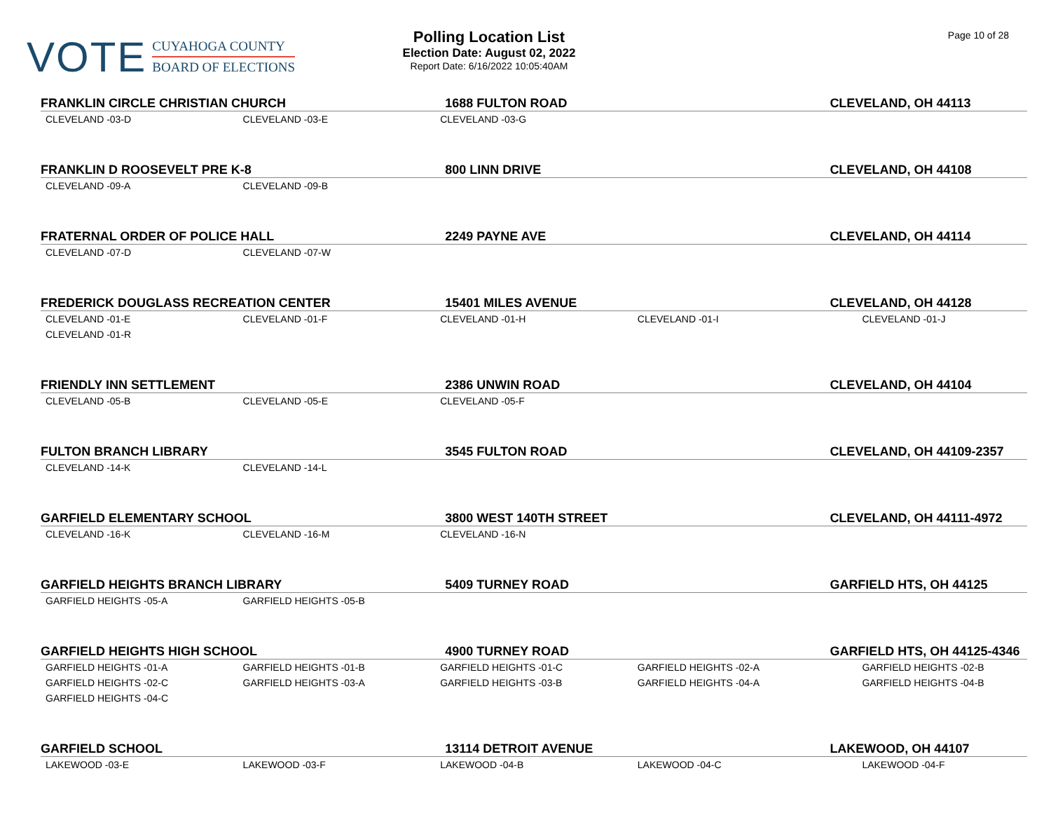VOTE
CUYAHOGA COUNTY
BOARD OF ELECTIONS
Polling Location List
Election Date: August 02, 2022
Report Date: 6/16/2022 10:05:40AM
Page 10 of 28
| FRANKLIN CIRCLE CHRISTIAN CHURCH | | 1688 FULTON ROAD | | CLEVELAND, OH 44113 |
| --- | --- | --- | --- | --- |
| CLEVELAND -03-D | CLEVELAND -03-E | CLEVELAND -03-G | | |
| FRANKLIN D ROOSEVELT PRE K-8 | | 800 LINN DRIVE | | CLEVELAND, OH 44108 |
| CLEVELAND -09-A | CLEVELAND -09-B | | | |
| FRATERNAL ORDER OF POLICE HALL | | 2249 PAYNE AVE | | CLEVELAND, OH 44114 |
| CLEVELAND -07-D | CLEVELAND -07-W | | | |
| FREDERICK DOUGLASS RECREATION CENTER | | 15401 MILES AVENUE | | CLEVELAND, OH 44128 |
| CLEVELAND -01-E | CLEVELAND -01-F | CLEVELAND -01-H | CLEVELAND -01-I | CLEVELAND -01-J |
| CLEVELAND -01-R | | | | |
| FRIENDLY INN SETTLEMENT | | 2386 UNWIN ROAD | | CLEVELAND, OH 44104 |
| CLEVELAND -05-B | CLEVELAND -05-E | CLEVELAND -05-F | | |
| FULTON BRANCH LIBRARY | | 3545 FULTON ROAD | | CLEVELAND, OH 44109-2357 |
| CLEVELAND -14-K | CLEVELAND -14-L | | | |
| GARFIELD ELEMENTARY SCHOOL | | 3800 WEST 140TH STREET | | CLEVELAND, OH 44111-4972 |
| CLEVELAND -16-K | CLEVELAND -16-M | CLEVELAND -16-N | | |
| GARFIELD HEIGHTS BRANCH LIBRARY | | 5409 TURNEY ROAD | | GARFIELD HTS, OH 44125 |
| GARFIELD HEIGHTS -05-A | GARFIELD HEIGHTS -05-B | | | |
| GARFIELD HEIGHTS HIGH SCHOOL | | 4900 TURNEY ROAD | | GARFIELD HTS, OH 44125-4346 |
| GARFIELD HEIGHTS -01-A | GARFIELD HEIGHTS -01-B | GARFIELD HEIGHTS -01-C | GARFIELD HEIGHTS -02-A | GARFIELD HEIGHTS -02-B |
| GARFIELD HEIGHTS -02-C | GARFIELD HEIGHTS -03-A | GARFIELD HEIGHTS -03-B | GARFIELD HEIGHTS -04-A | GARFIELD HEIGHTS -04-B |
| GARFIELD HEIGHTS -04-C | | | | |
| GARFIELD SCHOOL | | 13114 DETROIT AVENUE | | LAKEWOOD, OH 44107 |
| LAKEWOOD -03-E | LAKEWOOD -03-F | LAKEWOOD -04-B | LAKEWOOD -04-C | LAKEWOOD -04-F |